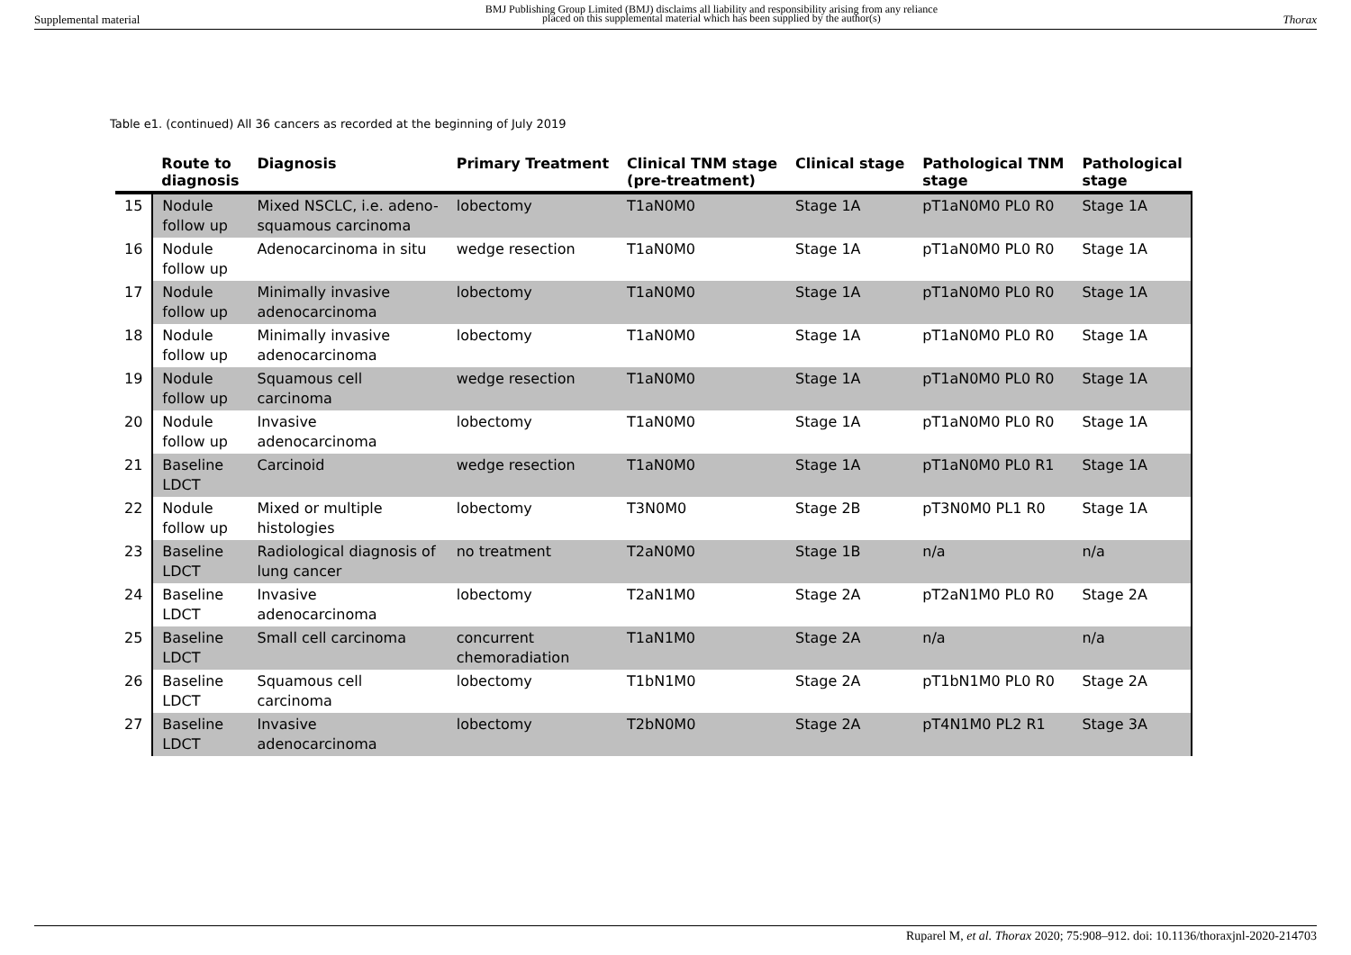Supplemental material BMJ Publishing Group Limited (BMJ) disclaims all liability and responsibility arising from any reliance
placed on this supplemental material which has been supplied by the author(s) Thorax
Table e1. (continued) All 36 cancers as recorded at the beginning of July 2019
| | Route to diagnosis | Diagnosis | Primary Treatment | Clinical TNM stage (pre-treatment) | Clinical stage | Pathological TNM stage | Pathological stage |
| --- | --- | --- | --- | --- | --- | --- | --- |
| 15 | Nodule follow up | Mixed NSCLC, i.e. adeno- squamous carcinoma | lobectomy | T1aN0M0 | Stage 1A | pT1aN0M0 PL0 R0 | Stage 1A |
| 16 | Nodule follow up | Adenocarcinoma in situ | wedge resection | T1aN0M0 | Stage 1A | pT1aN0M0 PL0 R0 | Stage 1A |
| 17 | Nodule follow up | Minimally invasive adenocarcinoma | lobectomy | T1aN0M0 | Stage 1A | pT1aN0M0 PL0 R0 | Stage 1A |
| 18 | Nodule follow up | Minimally invasive adenocarcinoma | lobectomy | T1aN0M0 | Stage 1A | pT1aN0M0 PL0 R0 | Stage 1A |
| 19 | Nodule follow up | Squamous cell carcinoma | wedge resection | T1aN0M0 | Stage 1A | pT1aN0M0 PL0 R0 | Stage 1A |
| 20 | Nodule follow up | Invasive adenocarcinoma | lobectomy | T1aN0M0 | Stage 1A | pT1aN0M0 PL0 R0 | Stage 1A |
| 21 | Baseline LDCT | Carcinoid | wedge resection | T1aN0M0 | Stage 1A | pT1aN0M0 PL0 R1 | Stage 1A |
| 22 | Nodule follow up | Mixed or multiple histologies | lobectomy | T3N0M0 | Stage 2B | pT3N0M0 PL1 R0 | Stage 1A |
| 23 | Baseline LDCT | Radiological diagnosis of lung cancer | no treatment | T2aN0M0 | Stage 1B | n/a | n/a |
| 24 | Baseline LDCT | Invasive adenocarcinoma | lobectomy | T2aN1M0 | Stage 2A | pT2aN1M0 PL0 R0 | Stage 2A |
| 25 | Baseline LDCT | Small cell carcinoma | concurrent chemoradiation | T1aN1M0 | Stage 2A | n/a | n/a |
| 26 | Baseline LDCT | Squamous cell carcinoma | lobectomy | T1bN1M0 | Stage 2A | pT1bN1M0 PL0 R0 | Stage 2A |
| 27 | Baseline LDCT | Invasive adenocarcinoma | lobectomy | T2bN0M0 | Stage 2A | pT4N1M0 PL2 R1 | Stage 3A |
Ruparel M, et al. Thorax 2020; 75:908–912. doi: 10.1136/thoraxjnl-2020-214703